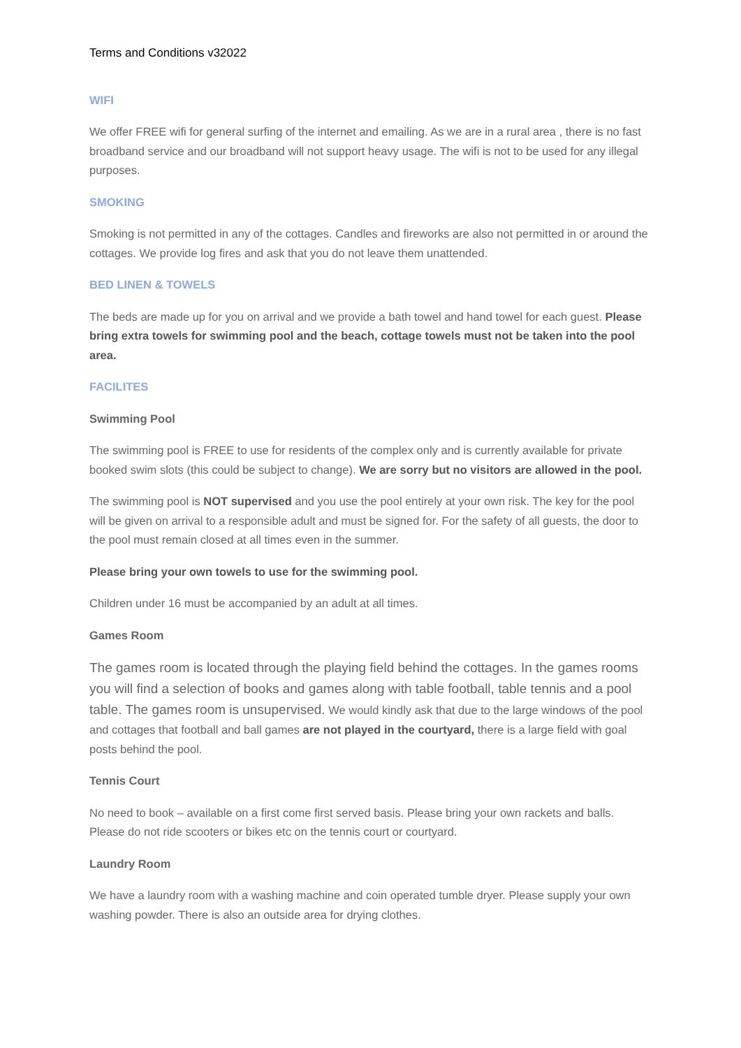Terms and Conditions v32022
WIFI
We offer FREE wifi for general surfing of the internet and emailing. As we are in a rural area , there is no fast broadband service and our broadband will not support heavy usage. The wifi is not to be used for any illegal purposes.
SMOKING
Smoking is not permitted in any of the cottages. Candles and fireworks are also not permitted in or around the cottages. We provide log fires and ask that you do not leave them unattended.
BED LINEN & TOWELS
The beds are made up for you on arrival and we provide a bath towel and hand towel for each guest. Please bring extra towels for swimming pool and the beach, cottage towels must not be taken into the pool area.
FACILITES
Swimming Pool
The swimming pool is FREE to use for residents of the complex only and is currently available for private booked swim slots (this could be subject to change). We are sorry but no visitors are allowed in the pool.
The swimming pool is NOT supervised and you use the pool entirely at your own risk. The key for the pool will be given on arrival to a responsible adult and must be signed for. For the safety of all guests, the door to the pool must remain closed at all times even in the summer.
Please bring your own towels to use for the swimming pool.
Children under 16 must be accompanied by an adult at all times.
Games Room
The games room is located through the playing field behind the cottages. In the games rooms you will find a selection of books and games along with table football, table tennis and a pool table. The games room is unsupervised. We would kindly ask that due to the large windows of the pool and cottages that football and ball games are not played in the courtyard, there is a large field with goal posts behind the pool.
Tennis Court
No need to book – available on a first come first served basis. Please bring your own rackets and balls. Please do not ride scooters or bikes etc on the tennis court or courtyard.
Laundry Room
We have a laundry room with a washing machine and coin operated tumble dryer. Please supply your own washing powder. There is also an outside area for drying clothes.